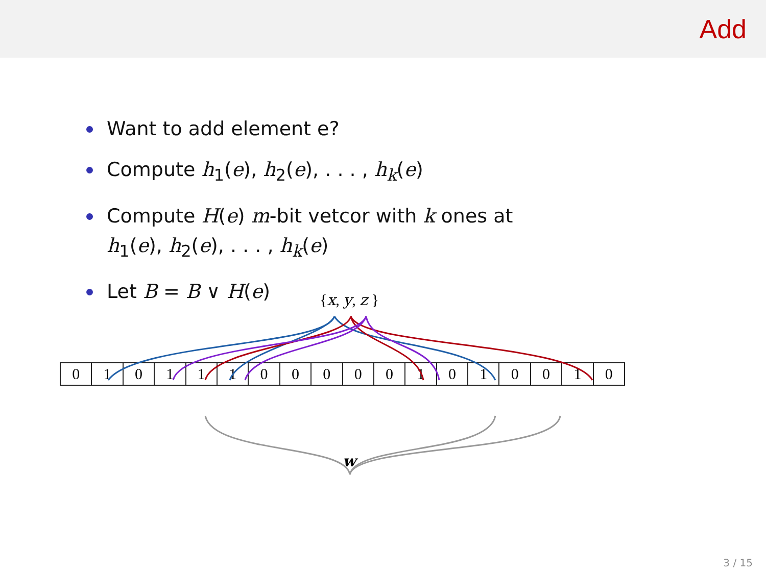Add
Want to add element e?
Compute h<sub>1</sub>(e), h<sub>2</sub>(e), . . . , h<sub>k</sub>(e)
Compute H(e) m-bit vetcor with k ones at
h<sub>1</sub>(e), h<sub>2</sub>(e), . . . , h<sub>k</sub>(e)
Let B = B ∨ H(e)
{x, y, z }
| 0 | 1 | 0 | 1 | 1 | 1 | 0 | 0 | 0 | 0 | 0 | 1 | 0 | 1 | 0 | 0 | 1 | 0 |
w
3 / 15